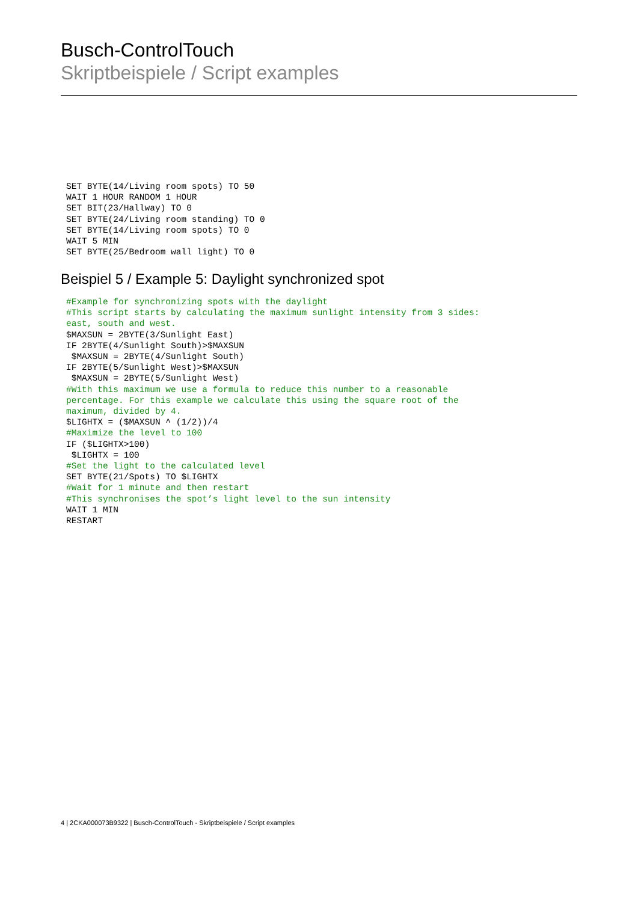Busch-ControlTouch
Skriptbeispiele / Script examples
SET BYTE(14/Living room spots) TO 50 WAIT 1 HOUR RANDOM 1 HOUR SET BIT(23/Hallway) TO 0 SET BYTE(24/Living room standing) TO 0 SET BYTE(14/Living room spots) TO 0 WAIT 5 MIN SET BYTE(25/Bedroom wall light) TO 0
Beispiel 5 / Example 5: Daylight synchronized spot
#Example for synchronizing spots with the daylight #This script starts by calculating the maximum sunlight intensity from 3 sides: east, south and west. $MAXSUN = 2BYTE(3/Sunlight East) IF 2BYTE(4/Sunlight South)>$MAXSUN $MAXSUN = 2BYTE(4/Sunlight South) IF 2BYTE(5/Sunlight West)>$MAXSUN $MAXSUN = 2BYTE(5/Sunlight West) #With this maximum we use a formula to reduce this number to a reasonable percentage. For this example we calculate this using the square root of the maximum, divided by 4. $LIGHTX = ($MAXSUN ^ (1/2))/4 #Maximize the level to 100 IF ($LIGHTX>100) $LIGHTX = 100 #Set the light to the calculated level SET BYTE(21/Spots) TO $LIGHTX #Wait for 1 minute and then restart #This synchronises the spot’s light level to the sun intensity WAIT 1 MIN RESTART
4 | 2CKA000073B9322 | Busch-ControlTouch - Skriptbeispiele / Script examples